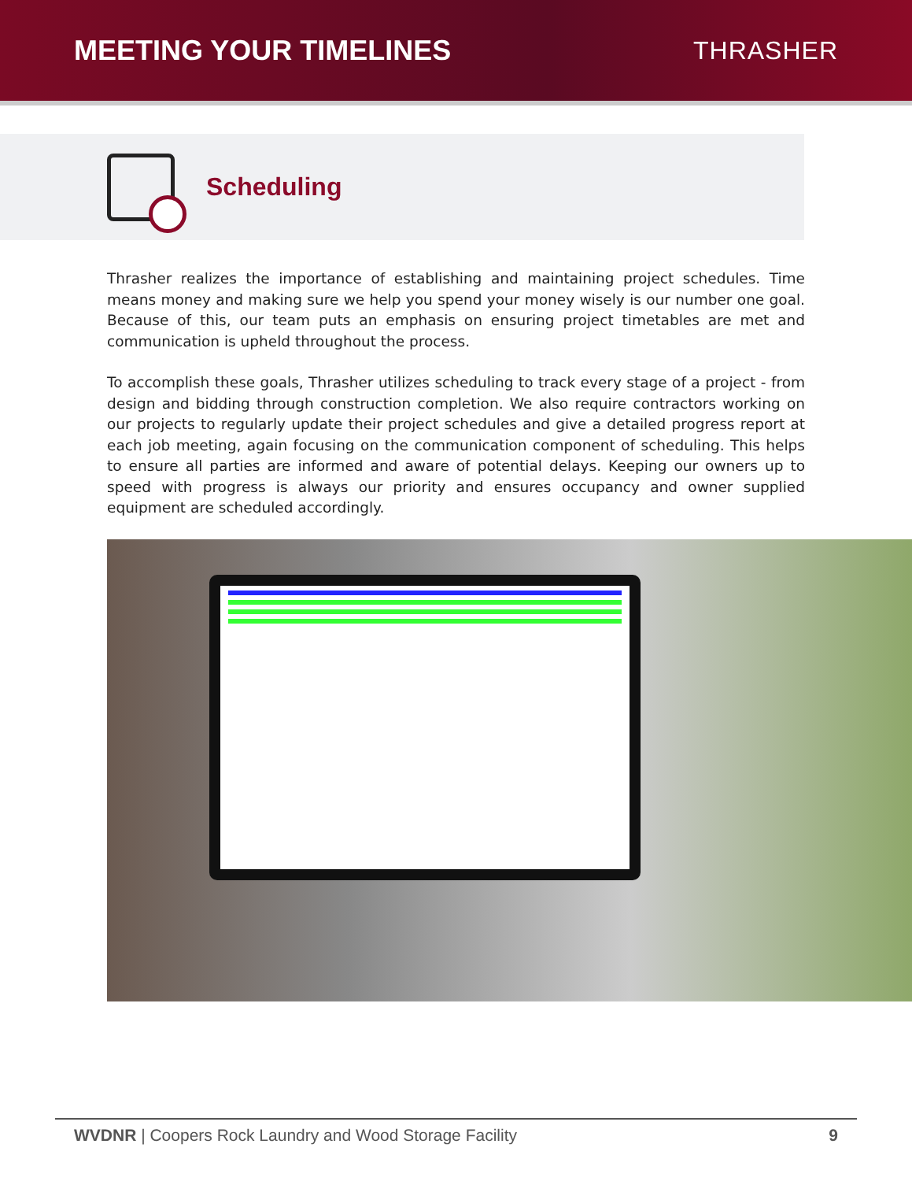MEETING YOUR TIMELINES THRASHER
Scheduling
Thrasher realizes the importance of establishing and maintaining project schedules. Time means money and making sure we help you spend your money wisely is our number one goal. Because of this, our team puts an emphasis on ensuring project timetables are met and communication is upheld throughout the process.
To accomplish these goals, Thrasher utilizes scheduling to track every stage of a project - from design and bidding through construction completion. We also require contractors working on our projects to regularly update their project schedules and give a detailed progress report at each job meeting, again focusing on the communication component of scheduling. This helps to ensure all parties are informed and aware of potential delays. Keeping our owners up to speed with progress is always our priority and ensures occupancy and owner supplied equipment are scheduled accordingly.
WVDNR | Coopers Rock Laundry and Wood Storage Facility 9